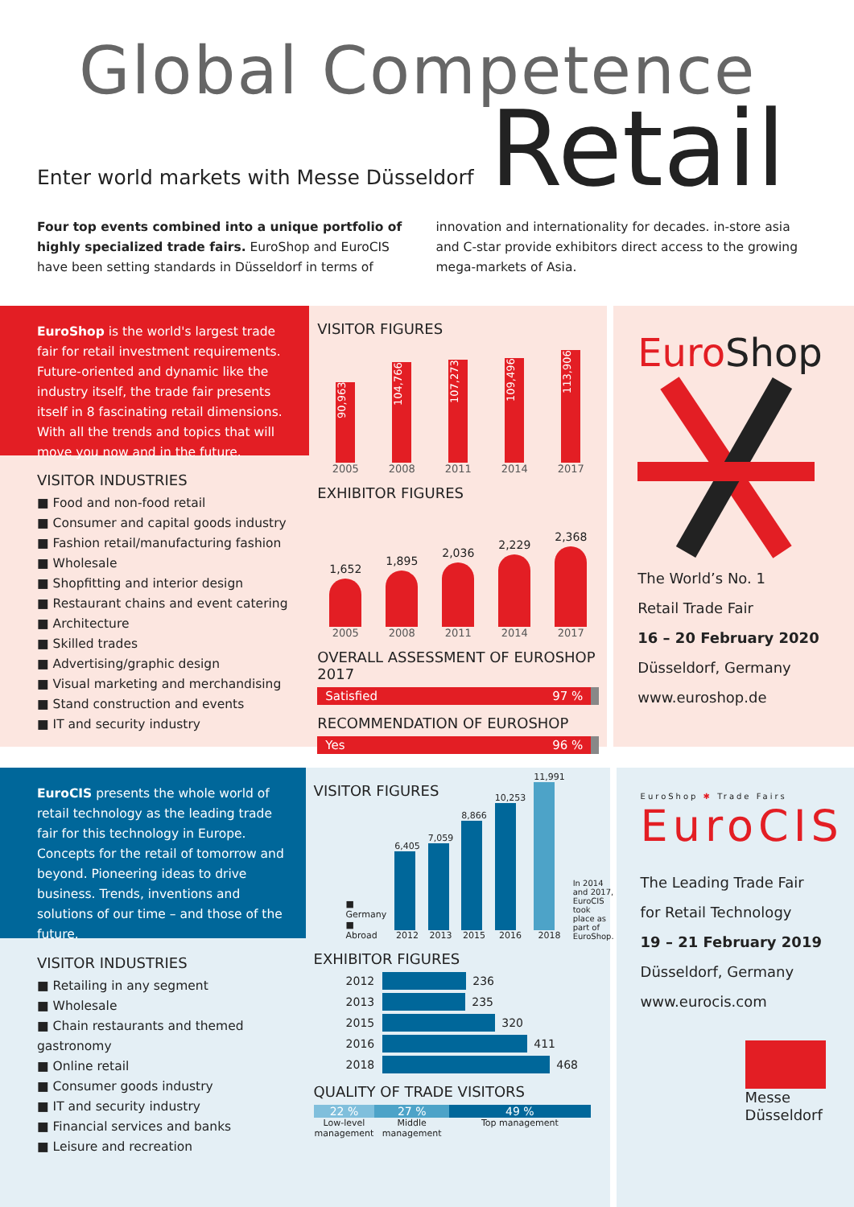Global Competence
Enter world markets with Messe Düsseldorf Retail
Four top events combined into a unique portfolio of highly specialized trade fairs. EuroShop and EuroCIS have been setting standards in Düsseldorf in terms of innovation and internationality for decades. in-store asia and C-star provide exhibitors direct access to the growing mega-markets of Asia.
EuroShop is the world's largest trade fair for retail investment requirements. Future-oriented and dynamic like the industry itself, the trade fair presents itself in 8 fascinating retail dimensions. With all the trends and topics that will move you now and in the future.
VISITOR INDUSTRIES
■ Food and non-food retail
■ Consumer and capital goods industry
■ Fashion retail/manufacturing fashion
■ Wholesale
■ Shopfitting and interior design
■ Restaurant chains and event catering
■ Architecture
■ Skilled trades
■ Advertising/graphic design
■ Visual marketing and merchandising
■ Stand construction and events
■ IT and security industry
VISITOR FIGURES
90,963
104,766
107,273
109,496
113,906
2005 2008 2011 2014 2017
EXHIBITOR FIGURES
1,652
1,895
2,036
2,229
2,368
2005 2008 2011 2014 2017
OVERALL ASSESSMENT OF EUROSHOP 2017
Satisfied 97 %
RECOMMENDATION OF EUROSHOP
Yes 96 %
EuroShop
The World’s No. 1
Retail Trade Fair
16 – 20 February 2020
Düsseldorf, Germany
www.euroshop.de
EuroCIS presents the whole world of retail technology as the leading trade fair for this technology in Europe. Concepts for the retail of tomorrow and beyond. Pioneering ideas to drive business. Trends, inventions and solutions of our time – and those of the future.
VISITOR INDUSTRIES
■ Retailing in any segment
■ Wholesale
■ Chain restaurants and themed gastronomy
■ Online retail
■ Consumer goods industry
■ IT and security industry
■ Financial services and banks
■ Leisure and recreation
VISITOR FIGURES
■ Germany ■ Abroad
6,405
2012
7,059
2013
8,866
2015
10,253
2016
11,991
2018
In 2014 and 2017, EuroCIS took place as part of EuroShop.
EXHIBITOR FIGURES
2012 236
2013 235
2015 320
2016 411
2018 468
QUALITY OF TRADE VISITORS
22 % 27 % 49 %
Low-level management Middle management Top management
EuroShop ✱ Trade Fairs
EuroCIS
The Leading Trade Fair
for Retail Technology
19 – 21 February 2019
Düsseldorf, Germany
www.eurocis.com
Messe
Düsseldorf